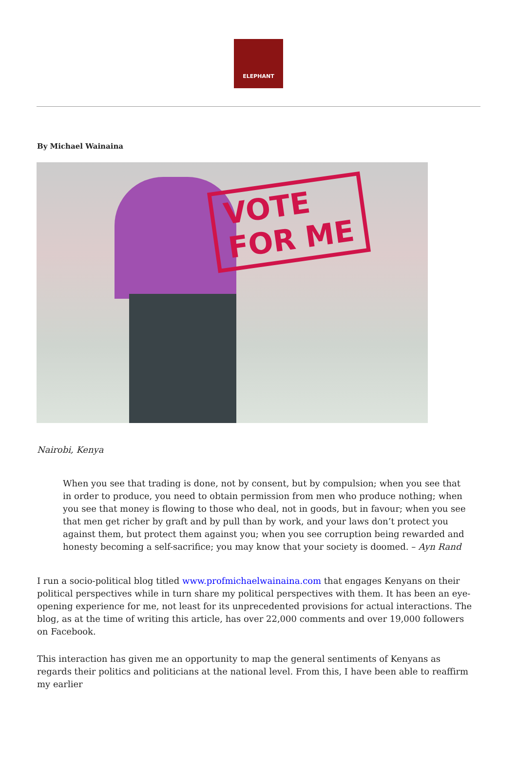ELEPHANT
By Michael Wainaina
VOTE
FOR ME
Nairobi, Kenya
When you see that trading is done, not by consent, but by compulsion; when you see that in order to produce, you need to obtain permission from men who produce nothing; when you see that money is flowing to those who deal, not in goods, but in favour; when you see that men get richer by graft and by pull than by work, and your laws don’t protect you against them, but protect them against you; when you see corruption being rewarded and honesty becoming a self-sacrifice; you may know that your society is doomed. – Ayn Rand
I run a socio-political blog titled www.profmichaelwainaina.com that engages Kenyans on their political perspectives while in turn share my political perspectives with them. It has been an eye-opening experience for me, not least for its unprecedented provisions for actual interactions. The blog, as at the time of writing this article, has over 22,000 comments and over 19,000 followers on Facebook.
This interaction has given me an opportunity to map the general sentiments of Kenyans as regards their politics and politicians at the national level. From this, I have been able to reaffirm my earlier